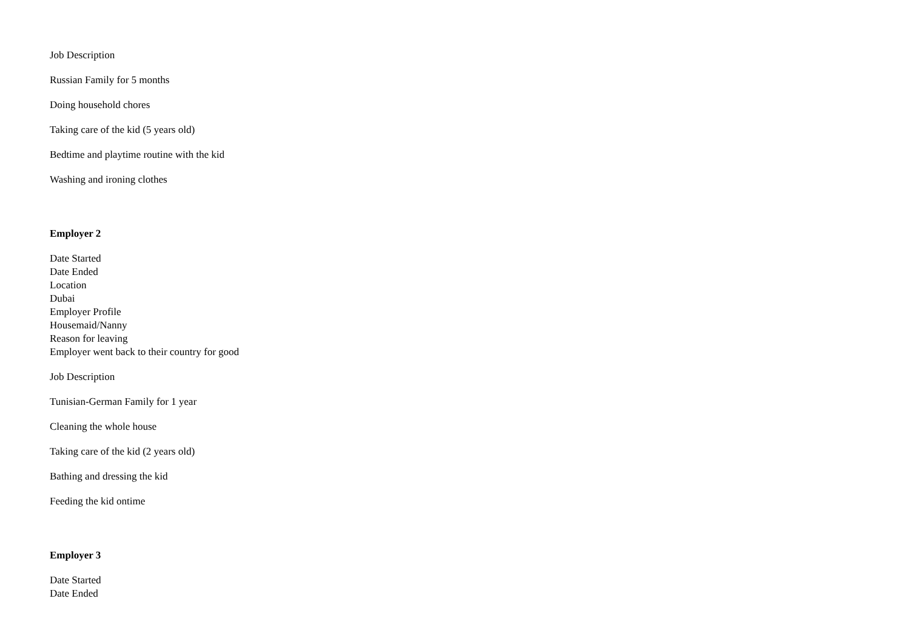Job Description
Russian Family for 5 months
Doing household chores
Taking care of the kid (5 years old)
Bedtime and playtime routine with the kid
Washing and ironing clothes
Employer 2
Date Started
Date Ended
Location
Dubai
Employer Profile
Housemaid/Nanny
Reason for leaving
Employer went back to their country for good
Job Description
Tunisian-German Family for 1 year
Cleaning the whole house
Taking care of the kid (2 years old)
Bathing and dressing the kid
Feeding the kid ontime
Employer 3
Date Started
Date Ended